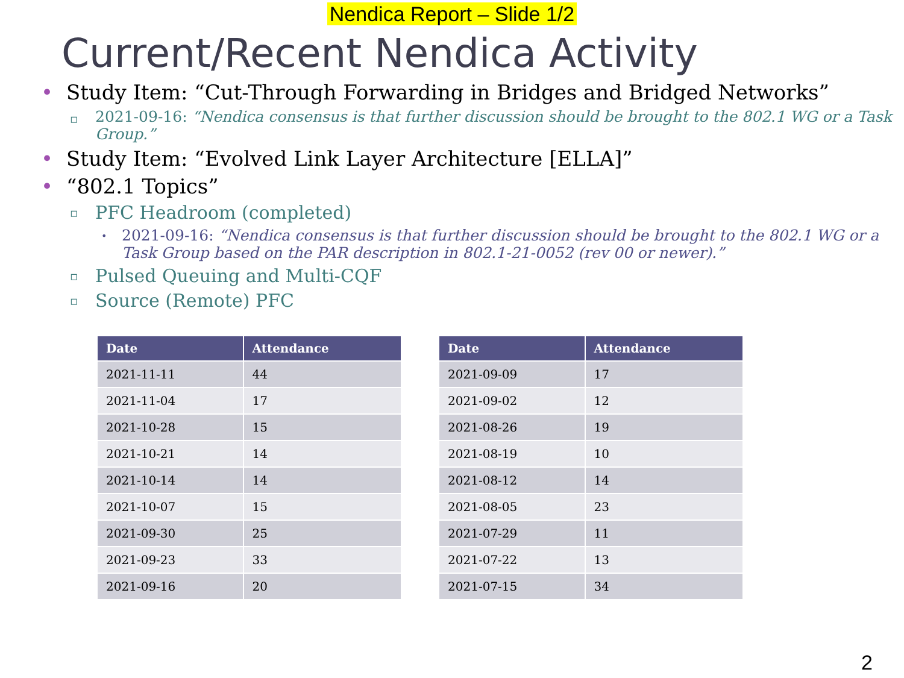Nendica Report – Slide 1/2
Current/Recent Nendica Activity
Study Item: “Cut-Through Forwarding in Bridges and Bridged Networks”
2021-09-16: “Nendica consensus is that further discussion should be brought to the 802.1 WG or a Task Group.”
Study Item: “Evolved Link Layer Architecture [ELLA]”
“802.1 Topics”
PFC Headroom (completed)
2021-09-16: “Nendica consensus is that further discussion should be brought to the 802.1 WG or a Task Group based on the PAR description in 802.1-21-0052 (rev 00 or newer).”
Pulsed Queuing and Multi-CQF
Source (Remote) PFC
| Date | Attendance |
| --- | --- |
| 2021-11-11 | 44 |
| 2021-11-04 | 17 |
| 2021-10-28 | 15 |
| 2021-10-21 | 14 |
| 2021-10-14 | 14 |
| 2021-10-07 | 15 |
| 2021-09-30 | 25 |
| 2021-09-23 | 33 |
| 2021-09-16 | 20 |
| Date | Attendance |
| --- | --- |
| 2021-09-09 | 17 |
| 2021-09-02 | 12 |
| 2021-08-26 | 19 |
| 2021-08-19 | 10 |
| 2021-08-12 | 14 |
| 2021-08-05 | 23 |
| 2021-07-29 | 11 |
| 2021-07-22 | 13 |
| 2021-07-15 | 34 |
2